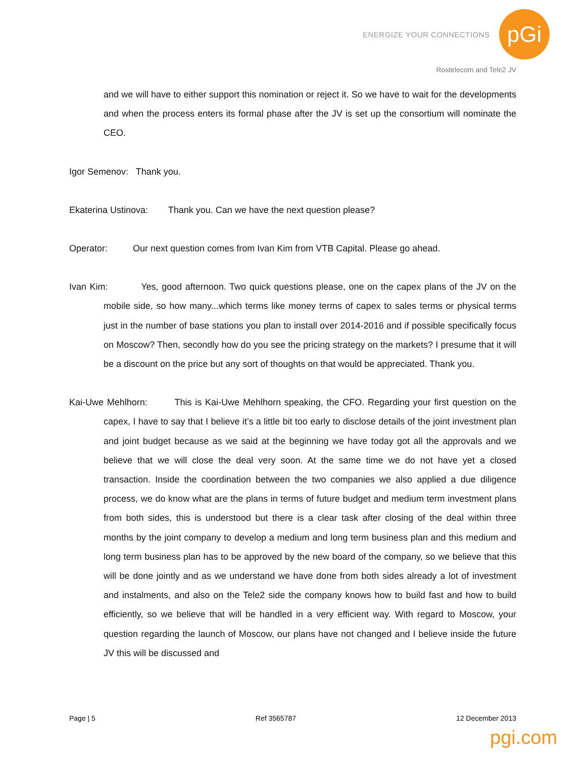ENERGIZE YOUR CONNECTIONS pGi
Rostelecom and Tele2 JV
and we will have to either support this nomination or reject it. So we have to wait for the developments and when the process enters its formal phase after the JV is set up the consortium will nominate the CEO.
Igor Semenov: Thank you.
Ekaterina Ustinova: Thank you. Can we have the next question please?
Operator: Our next question comes from Ivan Kim from VTB Capital. Please go ahead.
Ivan Kim: Yes, good afternoon. Two quick questions please, one on the capex plans of the JV on the mobile side, so how many...which terms like money terms of capex to sales terms or physical terms just in the number of base stations you plan to install over 2014-2016 and if possible specifically focus on Moscow? Then, secondly how do you see the pricing strategy on the markets? I presume that it will be a discount on the price but any sort of thoughts on that would be appreciated. Thank you.
Kai-Uwe Mehlhorn: This is Kai-Uwe Mehlhorn speaking, the CFO. Regarding your first question on the capex, I have to say that I believe it’s a little bit too early to disclose details of the joint investment plan and joint budget because as we said at the beginning we have today got all the approvals and we believe that we will close the deal very soon. At the same time we do not have yet a closed transaction. Inside the coordination between the two companies we also applied a due diligence process, we do know what are the plans in terms of future budget and medium term investment plans from both sides, this is understood but there is a clear task after closing of the deal within three months by the joint company to develop a medium and long term business plan and this medium and long term business plan has to be approved by the new board of the company, so we believe that this will be done jointly and as we understand we have done from both sides already a lot of investment and instalments, and also on the Tele2 side the company knows how to build fast and how to build efficiently, so we believe that will be handled in a very efficient way. With regard to Moscow, your question regarding the launch of Moscow, our plans have not changed and I believe inside the future JV this will be discussed and
Page | 5 Ref 3565787 12 December 2013
pgi.com